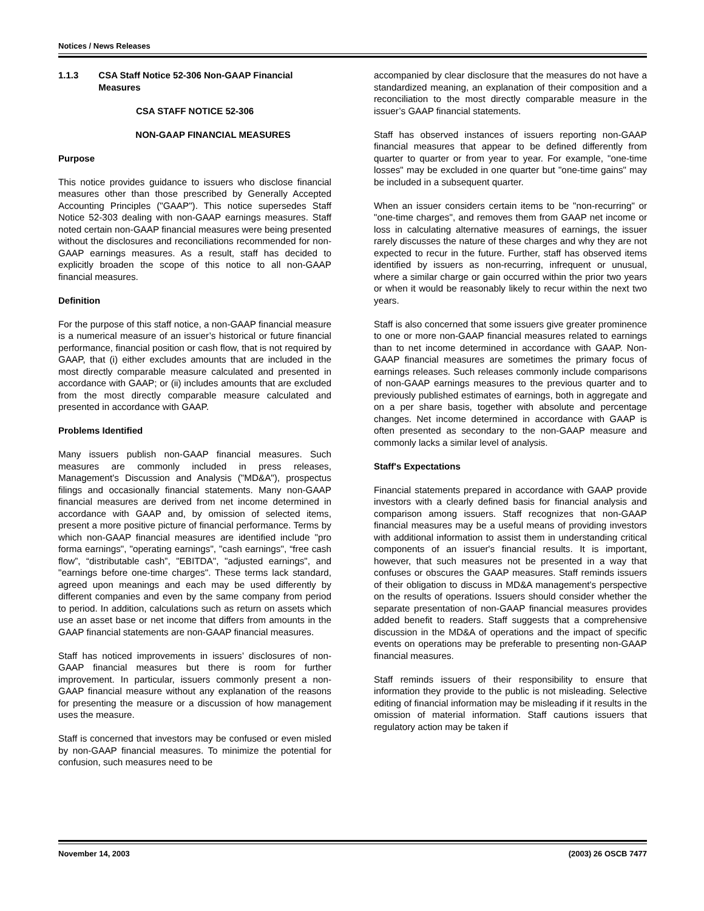Notices / News Releases
1.1.3 CSA Staff Notice 52-306 Non-GAAP Financial Measures
CSA STAFF NOTICE 52-306
NON-GAAP FINANCIAL MEASURES
Purpose
This notice provides guidance to issuers who disclose financial measures other than those prescribed by Generally Accepted Accounting Principles ("GAAP"). This notice supersedes Staff Notice 52-303 dealing with non-GAAP earnings measures. Staff noted certain non-GAAP financial measures were being presented without the disclosures and reconciliations recommended for non-GAAP earnings measures. As a result, staff has decided to explicitly broaden the scope of this notice to all non-GAAP financial measures.
Definition
For the purpose of this staff notice, a non-GAAP financial measure is a numerical measure of an issuer’s historical or future financial performance, financial position or cash flow, that is not required by GAAP, that (i) either excludes amounts that are included in the most directly comparable measure calculated and presented in accordance with GAAP; or (ii) includes amounts that are excluded from the most directly comparable measure calculated and presented in accordance with GAAP.
Problems Identified
Many issuers publish non-GAAP financial measures. Such measures are commonly included in press releases, Management's Discussion and Analysis ("MD&A"), prospectus filings and occasionally financial statements. Many non-GAAP financial measures are derived from net income determined in accordance with GAAP and, by omission of selected items, present a more positive picture of financial performance. Terms by which non-GAAP financial measures are identified include "pro forma earnings", "operating earnings", "cash earnings", “free cash flow”, “distributable cash”, "EBITDA", "adjusted earnings", and "earnings before one-time charges". These terms lack standard, agreed upon meanings and each may be used differently by different companies and even by the same company from period to period. In addition, calculations such as return on assets which use an asset base or net income that differs from amounts in the GAAP financial statements are non-GAAP financial measures.
Staff has noticed improvements in issuers’ disclosures of non-GAAP financial measures but there is room for further improvement. In particular, issuers commonly present a non-GAAP financial measure without any explanation of the reasons for presenting the measure or a discussion of how management uses the measure.
Staff is concerned that investors may be confused or even misled by non-GAAP financial measures. To minimize the potential for confusion, such measures need to be
accompanied by clear disclosure that the measures do not have a standardized meaning, an explanation of their composition and a reconciliation to the most directly comparable measure in the issuer’s GAAP financial statements.
Staff has observed instances of issuers reporting non-GAAP financial measures that appear to be defined differently from quarter to quarter or from year to year. For example, "one-time losses" may be excluded in one quarter but "one-time gains" may be included in a subsequent quarter.
When an issuer considers certain items to be "non-recurring" or "one-time charges", and removes them from GAAP net income or loss in calculating alternative measures of earnings, the issuer rarely discusses the nature of these charges and why they are not expected to recur in the future. Further, staff has observed items identified by issuers as non-recurring, infrequent or unusual, where a similar charge or gain occurred within the prior two years or when it would be reasonably likely to recur within the next two years.
Staff is also concerned that some issuers give greater prominence to one or more non-GAAP financial measures related to earnings than to net income determined in accordance with GAAP. Non-GAAP financial measures are sometimes the primary focus of earnings releases. Such releases commonly include comparisons of non-GAAP earnings measures to the previous quarter and to previously published estimates of earnings, both in aggregate and on a per share basis, together with absolute and percentage changes. Net income determined in accordance with GAAP is often presented as secondary to the non-GAAP measure and commonly lacks a similar level of analysis.
Staff's Expectations
Financial statements prepared in accordance with GAAP provide investors with a clearly defined basis for financial analysis and comparison among issuers. Staff recognizes that non-GAAP financial measures may be a useful means of providing investors with additional information to assist them in understanding critical components of an issuer's financial results. It is important, however, that such measures not be presented in a way that confuses or obscures the GAAP measures. Staff reminds issuers of their obligation to discuss in MD&A management's perspective on the results of operations. Issuers should consider whether the separate presentation of non-GAAP financial measures provides added benefit to readers. Staff suggests that a comprehensive discussion in the MD&A of operations and the impact of specific events on operations may be preferable to presenting non-GAAP financial measures.
Staff reminds issuers of their responsibility to ensure that information they provide to the public is not misleading. Selective editing of financial information may be misleading if it results in the omission of material information. Staff cautions issuers that regulatory action may be taken if
November 14, 2003 (2003) 26 OSCB 7477